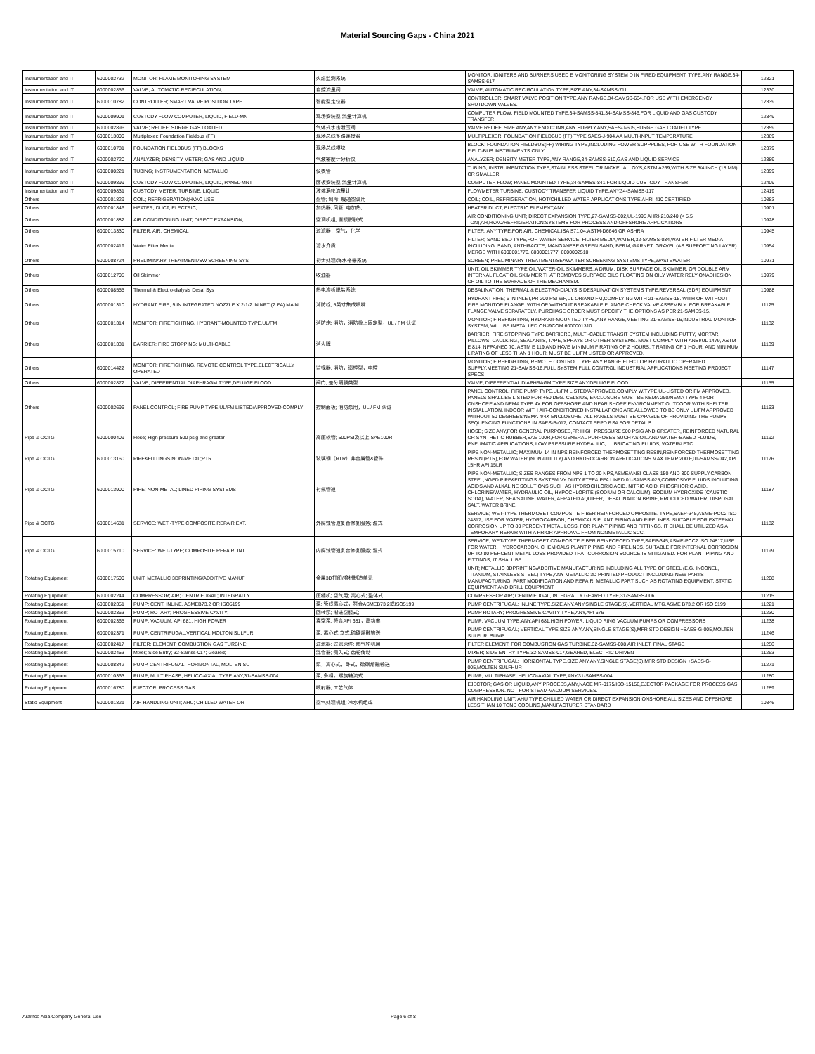Material Sourcing Gaps - China 2021
| Instrumentation and IT | 6000002732 | MONITOR; FLAME MONITORING SYSTEM | 火焰监测系统 | MONITOR; IGNITERS AND BURNERS USED E MONITORING SYSTEM D IN FIRED EQUIPMENT. TYPE,ANY RANGE,34-SAMSS-617 | 12321 |
| Instrumentation and IT | 6000002856 | VALVE; AUTOMATIC RECIRCULATION; | 自控流量阀 | VALVE; AUTOMATIC RECIRCULATION TYPE,SIZE ANY,34-SAMSS-711 | 12330 |
| Instrumentation and IT | 6000010782 | CONTROLLER; SMART VALVE POSITION TYPE | 智能型定位器 | CONTROLLER; SMART VALVE POSITION TYPE,ANY RANGE,34-SAMSS-634,FOR USE WITH EMERGENCY SHUTDOWN VALVES. | 12339 |
| Instrumentation and IT | 6000009901 | CUSTODY FLOW COMPUTER, LIQUID, FIELD-MNT | 现场安装型 流量计算机 | COMPUTER FLOW; FIELD MOUNTED TYPE,34-SAMSS-841,34-SAMSS-846,FOR LIQUID AND GAS CUSTODY TRANSFER | 12349 |
| Instrumentation and IT | 6000002896 | VALVE; RELIEF; SURGE GAS LOADED | 气体式水击泄压阀 | VALVE RELIEF; SIZE ANY,ANY END CONN,ANY SUPPLY,ANY,SAES-J-605,SURGE GAS LOADED TYPE. | 12359 |
| Instrumentation and IT | 6000013000 | Multiplexer; Foundation Fieldbus (FF) | 现场总线多路连接器 | MULTIPLEXER; FOUNDATION FIELDBUS (FF) TYPE,SAES-J-904,AA MULTI-INPUT TEMPERATURE | 12369 |
| Instrumentation and IT | 6000010781 | FOUNDATION FIELDBUS (FF) BLOCKS | 现场总线模块 | BLOCK; FOUNDATION FIELDBUS(FF) WIRING TYPE,INCLUDING POWER SUPPPLIES, FOR USE WITH FOUNDATION FIELD-BUS INSTRUMENTS ONLY | 12379 |
| Instrumentation and IT | 6000002720 | ANALYZER; DENSITY METER; GAS AND LIQUID | 气液密度计分析仪 | ANALYZER; DENSITY METER TYPE,ANY RANGE,34-SAMSS-510,GAS AND LIQUID SERVICE | 12389 |
| Instrumentation and IT | 6000000221 | TUBING; INSTRUMENTATION; METALLIC | 仪表管 | TUBING; INSTRUMENTATION TYPE,STAINLESS STEEL OR NICKEL ALLOYS,ASTM A269,WITH SIZE 3/4 INCH (18 MM) OR SMALLER. | 12399 |
| Instrumentation and IT | 6000009899 | CUSTODY FLOW COMPUTER, LIQUID, PANEL-MNT | 面板安装型 流量计算机 | COMPUTER FLOW; PANEL MOUNTED TYPE,34-SAMSS-841,FOR LIQUID CUSTODY TRANSFER | 12409 |
| Instrumentation and IT | 6000009831 | CUSTODY METER, TURBINE, LIQUID | 液体涡轮流量计 | FLOWMETER TURBINE; CUSTODY TRANSFER LIQUID TYPE,ANY,34-SAMSS-117 | 12419 |
| Others | 6000001829 | COIL; REFRIGERATION;HVAC USE | 盘管; 制冷; 暖通空调用 | COIL; COIL, REFRIGERATION, HOT/CHILLED WATER APPLICATIONS TYPE,AHRI 410 CERTIFIED | 10883 |
| Others | 6000001846 | HEATER; DUCT; ELECTRIC; | 加热器; 风管; 电加热; | HEATER DUCT; ELECTRIC ELEMENT,ANY | 10901 |
| Others | 6000001882 | AIR CONDITIONING UNIT; DIRECT EXPANSION; | 空调机组; 直接膨胀式 | AIR CONDITIONING UNIT; DIRECT EXPANSION TYPE,27-SAMSS-002,UL-1995 AHRI-210/240 (< 5.5 TON),AH,HVAC/REFRIGERATION:SYSTEMS FOR PROCESS AND OFFSHORE APPLICATIONS | 10928 |
| Others | 6000013330 | FILTER, AIR, CHEMICAL | 过滤器，空气，化学 | FILTER; ANY TYPE,FOR AIR, CHEMICAL,ISA S71.04,ASTM-D6646 OR ASHRA | 10945 |
| Others | 6000002419 | Water Filter Media | 滤水介质 | FILTER; SAND BED TYPE,FOR WATER SERVICE, FILTER MEDIA,WATER,32-SAMSS-034,WATER FILTER MEDIA INCLUDING: SAND, ANTHRACITE, MANGANESE GREEN SAND, BERM, GARNET, GRAVEL (AS SUPPORTING LAYER). MERGE WITH 6000001776, 6000001777, 6000002510 | 10954 |
| Others | 6000008724 | PRELIMINARY TREATMENT/SW SCREENING SYS | 初步处理/海水格栅系统 | SCREEN; PRELIMINARY TREATMENT/SEAWA TER SCREENING SYSTEMS TYPE,WASTEWATER | 10971 |
| Others | 6000012705 | Oil Skimmer | 收油器 | UNIT; OIL SKIMMER TYPE,OIL/WATER-OIL SKIMMERS: A DRUM, DISK SURFACE OIL SKIMMER, OR DOUBLE ARM INTERNAL FLOAT OIL SKIMMER THAT REMOVES SURFACE OILS FLOATING ON OILY WATER RELY ONADHESION OF OIL TO THE SURFACE OF THE MECHANISM. | 10979 |
| Others | 6000008555 | Thermal & Electro-dialysis Desal Sys | 热电渗析脱盐系统 | DESALINATION; THERMAL & ELECTRO-DIALYSIS DESALINATION SYSTEMS TYPE,REVERSAL (EDR) EQUIPMENT | 10988 |
| Others | 6000001310 | HYDRANT FIRE; 5 IN INTEGRATED NOZZLE X 2-1/2 IN NPT (2 EA) MAIN | 消防栓; 5英寸集成喷嘴 | HYDRANT FIRE; 6 IN INLET,PR 200 PSI WP,UL OR/AND FM,COMPLYING WITH 21-SAMSS-15. WITH OR WITHOUT FIRE MONITOR FLANGE. WITH OR WITHOUT BREAKABLE FLANGE CHECK VALVE ASSEMBLY .FOR BREAKABLE FLANGE VALVE SEPARATELY. PURCHASE ORDER MUST SPECIFY THE OPTIONS AS PER 21-SAMSS-15. | 11125 |
| Others | 6000001314 | MONITOR; FIREFIGHTING, HYDRANT-MOUNTED TYPE,UL/FM | 消防炮; 消防，消防栓上固定型，UL / FM 认证 | MONITOR; FIREFIGHTING, HYDRANT-MOUNTED TYPE,ANY RANGE,MEETING 21-SAMSS-16,INDUSTRIAL MONITOR SYSTEM, WILL BE INSTALLED ON#9COM 6000001310 | 11132 |
| Others | 6000001331 | BARRIER; FIRE STOPPING; MULTI-CABLE | 消火障 | BARRIER; FIRE STOPPING TYPE,BARRIERS, MULTI-CABLE TRANSIT SYSTEM INCLUDING PUTTY, MORTAR, PILLOWS, CAULKING, SEALANTS, TAPE, SPRAYS OR OTHER SYSTEMS. MUST COMPLY WITH ANSI/UL 1479, ASTM E 814, NFPA/NEC 70, ASTM E 119 AND HAVE MINIMUM F RATING OF 2 HOURS, T RATING OF 1 HOUR, AND MINIMUM L RATING OF LESS THAN 1 HOUR. MUST BE UL/FM LISTED OR APPROVED. | 11139 |
| Others | 6000014422 | MONITOR; FIREFIGHTING, REMOTE CONTROL TYPE,ELECTRICALLY OPERATED | 监视器; 消防，遥控型，电控 | MONITOR; FIREFIGHTING, REMOTE CONTROL TYPE,ANY RANGE,ELECT OR HYDRAULIC OPERATED SUPPLY,MEETING 21-SAMSS-16,FULL SYSTEM FULL CONTROL INDUSTRIAL APPLICATIONS MEETING PROJECT SPECS | 11147 |
| Others | 6000002872 | VALVE; DIFFERENTIAL DIAPHRAGM TYPE,DELUGE FLOOD | 阀门; 差分隔膜类型 | VALVE; DIFFERENTIAL DIAPHRAGM TYPE,SIZE ANY,DELUGE FLOOD | 11155 |
| Others | 6000002696 | PANEL CONTROL; FIRE PUMP TYPE,UL/FM LISTED/APPROVED,COMPLY | 控制面板; 消防泵用，UL / FM 认证 | PANEL CONTROL; FIRE PUMP TYPE,UL/FM LISTED/APPROVED,COMPLY W,TYPE,UL-LISTED OR FM APPROVED, PANELS SHALL BE LISTED FOR +50 DEG. CELSIUS, ENCLOSURE MUST BE NEMA 250/NEMA TYPE 4 FOR ONSHORE AND NEMA TYPE 4X FOR OFFSHORE AND NEAR SHORE ENVIRONMENT OUTDOOR WITH SHELTER INSTALLATION, INDOOR WITH AIR-CONDITIONED INSTALLATIONS ARE ALLOWED TO BE ONLY UL/FM APPROVED WITHOUT 50 DEGREES/NEMA 4/4X ENCLOSURE, ALL PANELS MUST BE CAPABLE OF PROVIDING THE PUMPS SEQUENCING FUNCTIONS IN SAES-B-017, CONTACT FRPD RSA FOR DETAILS | 11163 |
| Pipe & OCTG | 6000000409 | Hose; High pressure 500 psig and greater | 高压软管; 500PSI及以上 SAE100R | HOSE; SIZE ANY,FOR GENERAL PURPOSES,PR HIGH PRESSURE 500 PSIG AND GREATER, REINFORCED NATURAL OR SYNTHETIC RUBBER,SAE 100R,FOR GENERAL PURPOSES SUCH AS OIL AND WATER-BASED FLUIDS, PNEUMATIC APPLICATIONS, LOW PRESSURE HYDRAULIC, LUBRICATING FLUIDS, WATER#.ETC. | 11192 |
| Pipe & OCTG | 6000013160 | PIPE&FITTINGS;NON-METAL;RTR | 玻璃钢（RTR）非金属管&管件 | PIPE NON-METALLIC; MAXIMUM 14 IN NPS,REINFORCED THERMOSETTING RESIN,REINFORCED THERMOSETTING RESIN (RTR),FOR WATER (NON-UTILITY) AND HYDROCARBON APPLICATIONS MAX TEMP 200 F,01-SAMSS-042,API 15HR API 15LR | 11176 |
| Pipe & OCTG | 6000013900 | PIPE; NON-METAL; LINED PIPING SYSTEMS | 衬氟管道 | PIPE NON-METALLIC; SIZES RANGES FROM NPS 1 TO 20 NPS,ASME/ANSI CLASS 150 AND 300 SUPPLY,CARBON STEEL,NGED PIPE&FITTINGS SYSTEM VY DUTY PTFE& PFA LINED,01-SAMSS-025,CORROSIVE FLUIDS INCLUDING ACIDS AND ALKALINE SOLUTIONS SUCH AS HYDROCHLORIC ACID, NITRIC ACID, PHOSPHORIC ACID, CHLORINE/WATER, HYDRAULIC OIL, HYPOCHLORITE (SODIUM OR CALCIUM), SODIUM HYDROXIDE (CAUSTIC SODA), WATER, SEA/SALINE, WATER, AERATED AQUIFER, DESALINATION BRINE, PRODUCED WATER, DISPOSAL SALT, WATER BRINE. | 11187 |
| Pipe & OCTG | 6000014681 | SERVICE: WET -TYPE COMPOSITE REPAIR EXT. | 外腐蚀管道复合修复服务; 湿式 | SERVICE; WET-TYPE THERMOSET COMPOSITE FIBER REINFORCED OMPOSITE. TYPE,SAEP-345,ASME-PCC2 ISO 24817,USE FOR WATER, HYDROCARBON, CHEMICALS PLANT PIPING AND PIPELINES. SUITABLE FOR EXTERNAL CORROSION UP TO 80 PERCENT METAL LOSS. FOR PLANT PIPING AND FITTINGS, IT SHALL BE UTILIZED AS A TEMPORARY REPAIR WITH A PRIOR APPROVAL FROM NONMETALLIC SCC. | 11182 |
| Pipe & OCTG | 6000015710 | SERVICE: WET-TYPE; COMPOSITE REPAIR, INT | 内腐蚀管道复合修复服务; 湿式 | SERVICE; WET-TYPE THERMOSET COMPOSITE FIBER REINFORCED TYPE,SAEP-345,ASME-PCC2 ISO 24817,USE FOR WATER, HYDROCARBON, CHEMICALS PLANT PIPING AND PIPELINES. SUITABLE FOR INTERNAL CORROSION UP TO 80 PERCENT METAL LOSS PROVIDED THAT CORROSION SOURCE IS MITIGATED. FOR PLANT PIPING AND FITTINGS, IT SHALL BE | 11199 |
| Rotating Equipment | 6000017500 | UNIT, METALLIC 3DPRINTING/ADDITIVE MANUF | 金属3D打印/增材制造单元 | UNIT; METALLIC 3DPRINTING/ADDITIVE MANUFACTURING INCLUDING ALL TYPE OF STEEL (E.G. INCONEL, TITANIUM, STAINLESS STEEL) TYPE,ANY METALLIC 3D PRINTED PRODUCT INCLUDING NEW PARTS MANUFACTURING, PART MODIFICATION AND REPAIR. METALLIC PART SUCH AS ROTATING EQUIPMENT, STATIC EQUIPMENT AND DRILL EQUIPMENT | 11208 |
| Rotating Equipment | 6000002244 | COMPRESSOR; AIR; CENTRIFUGAL; INTEGRALLY | 压缩机; 空气用; 离心式; 整体式 | COMPRESSOR AIR; CENTRIFUGAL, INTEGRALLY GEARED TYPE,31-SAMSS-006 | 11215 |
| Rotating Equipment | 6000002351 | PUMP; CENT, INLINE, ASMEB73.2 OR ISO5199 | 泵; 管线离心式，符合ASMEB73.2或ISO5199 | PUMP CENTRIFUGAL; INLINE TYPE,SIZE ANY,ANY,SINGLE STAGE(S),VERTICAL MTG,ASME B73.2 OR ISO 5199 | 11221 |
| Rotating Equipment | 6000002363 | PUMP; ROTARY; PROGRESSIVE CAVITY; | 回转泵; 渐进空腔式; | PUMP ROTARY; PROGRESSIVE CAVITY TYPE,ANY,API 676 | 11230 |
| Rotating Equipment | 6000002365 | PUMP; VACUUM; API 681, HIGH POWER | 真空泵; 符合API 681，高功率 | PUMP; VACUUM TYPE,ANY,API 681,HIGH POWER, LIQUID RING VACUUM PUMPS OR COMPRESSORS | 11238 |
| Rotating Equipment | 6000002371 | PUMP; CENTRIFUGAL;VERTICAL;MOLTON SULFUR | 泵; 离心式;立式;硫磺熔融输送 | PUMP CENTRIFUGAL; VERTICAL TYPE,SIZE ANY,ANY,SINGLE STAGE(S),MFR STD DESIGN +SAES-G-005,MOLTEN SULFUR, SUMP | 11246 |
| Rotating Equipment | 6000002417 | FILTER; ELEMENT; COMBUSTION GAS TURBINE; | 过滤器; 过滤原件; 燃气轮机用 | FILTER ELEMENT; FOR COMBUSTION GAS TURBINE,32-SAMSS-008,AIR INLET, FINAL STAGE | 11256 |
| Rotating Equipment | 6000002453 | Mixer; Side Entry; 32-Samss-017; Geared; | 混合器; 侧入式; 齿轮传动 | MIXER; SIDE ENTRY TYPE,32-SAMSS-017,GEARED, ELECTRIC DRIVEN | 11263 |
| Rotating Equipment | 6000008842 | PUMP, CENTRIFUGAL, HORIZONTAL, MOLTEN SU | 泵，离心式，卧式，硫磺熔融输送 | PUMP CENTRIFUGAL; HORIZONTAL TYPE,SIZE ANY,ANY,SINGLE STAGE(S),MFR STD DESIGN +SAES-G-005,MOLTEN SULFHUR | 11271 |
| Rotating Equipment | 6000010363 | PUMP; MULTIPHASE, HELICO-AXIAL TYPE,ANY,31-SAMSS-004 | 泵; 多相，螺旋轴流式 | PUMP; MULTIPHASE, HELICO-AXIAL TYPE,ANY,31-SAMSS-004 | 11280 |
| Rotating Equipment | 6000016780 | EJECTOR; PROCESS GAS | 喷射器; 工艺气体 | EJECTOR; GAS OR LIQUID,ANY PROCESS,ANY,NACE MR-0175/ISO-15156,EJECTOR PACKAGE FOR PROCESS GAS COMPRESSION. NOT FOR STEAM-VACUUM SERVICES. | 11289 |
| Static Equipment | 6000001821 | AIR HANDLING UNIT; AHU; CHILLED WATER OR | 空气处理机组; 冷水机组或 | AIR HANDLING UNIT; AHU TYPE,CHILLED WATER OR DIRECT EXPANSION,ONSHORE ALL SIZES AND OFFSHORE LESS THAN 10 TONS COOLING,MANUFACTURER STANDARD | 10846 |
Aramco Asia Company General Use
Page 6 of 8